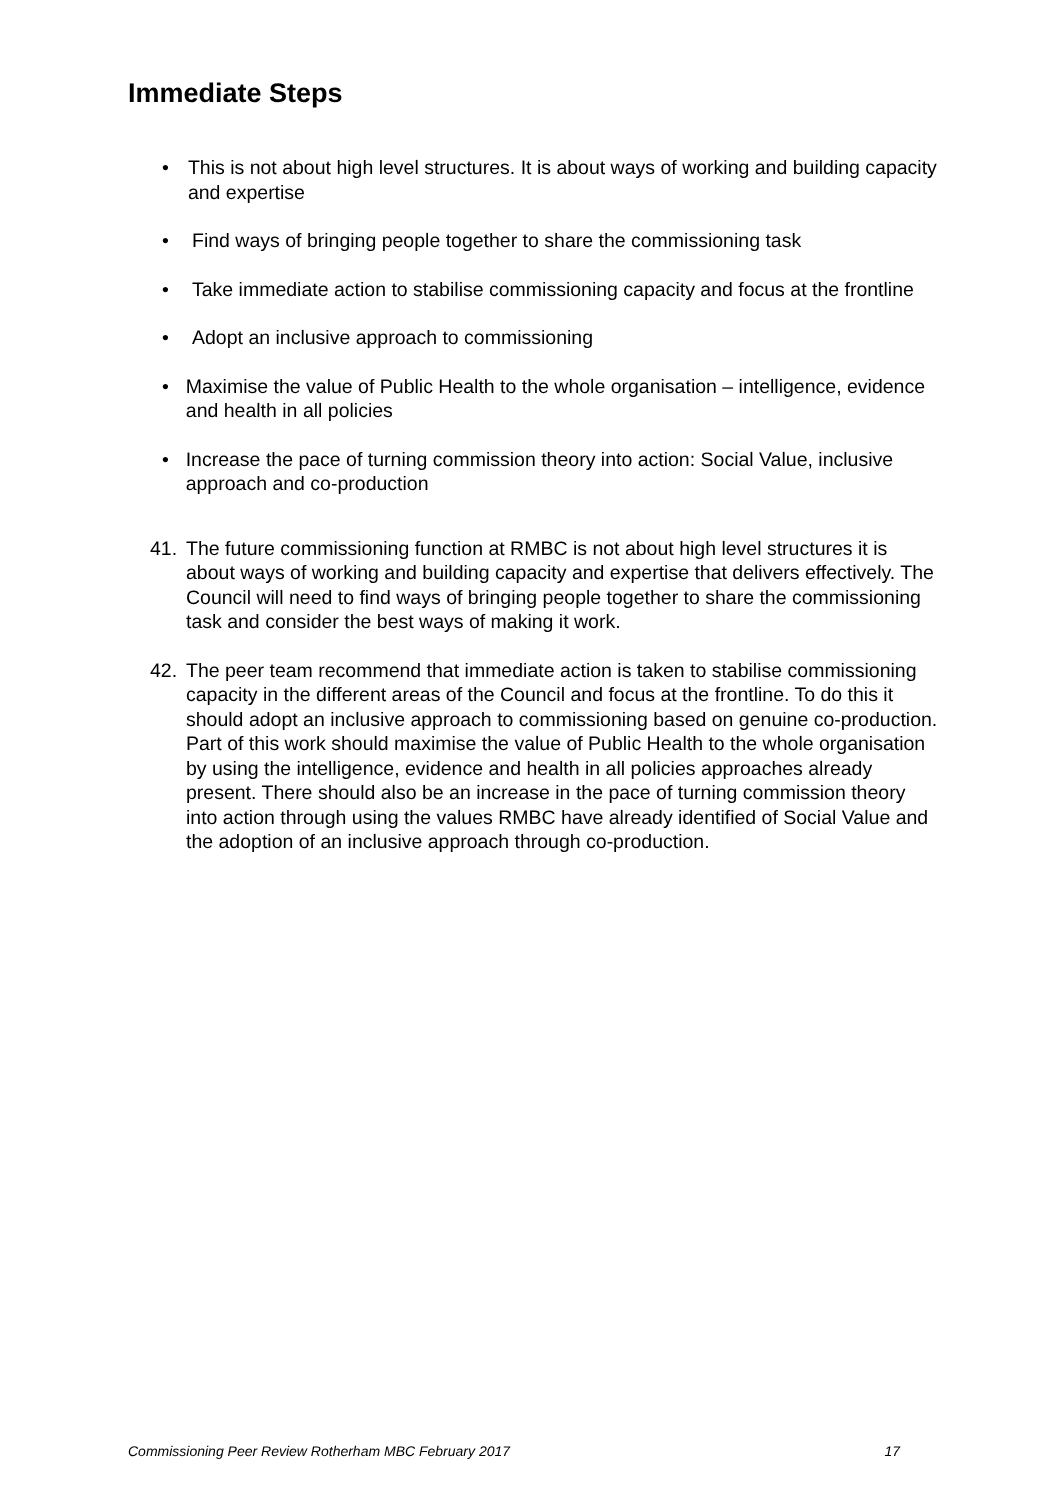Immediate Steps
• This is not about high level structures. It is about ways of working and building capacity and expertise
• Find ways of bringing people together to share the commissioning task
• Take immediate action to stabilise commissioning capacity and focus at the frontline
• Adopt an inclusive approach to commissioning
• Maximise the value of Public Health to the whole organisation – intelligence, evidence and health in all policies
• Increase the pace of turning commission theory into action: Social Value, inclusive approach and co-production
41. The future commissioning function at RMBC is not about high level structures it is about ways of working and building capacity and expertise that delivers effectively. The Council will need to find ways of bringing people together to share the commissioning task and consider the best ways of making it work.
42. The peer team recommend that immediate action is taken to stabilise commissioning capacity in the different areas of the Council and focus at the frontline. To do this it should adopt an inclusive approach to commissioning based on genuine co-production. Part of this work should maximise the value of Public Health to the whole organisation by using the intelligence, evidence and health in all policies approaches already present. There should also be an increase in the pace of turning commission theory into action through using the values RMBC have already identified of Social Value and the adoption of an inclusive approach through co-production.
Commissioning Peer Review Rotherham MBC February 2017 17